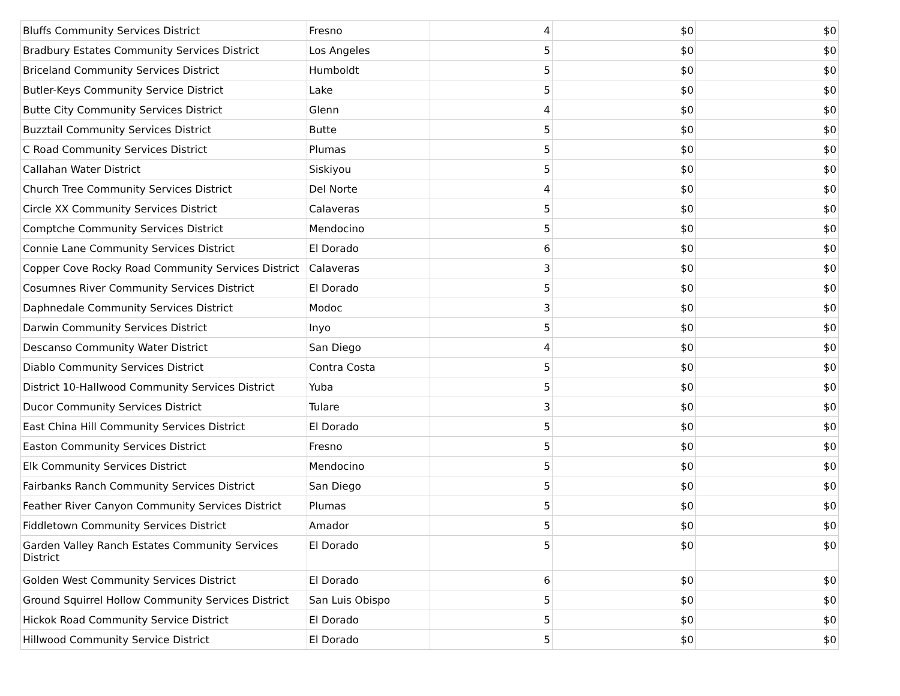| Bluffs Community Services District | Fresno | 4 | $0 | $0 |
| Bradbury Estates Community Services District | Los Angeles | 5 | $0 | $0 |
| Briceland Community Services District | Humboldt | 5 | $0 | $0 |
| Butler-Keys Community Service District | Lake | 5 | $0 | $0 |
| Butte City Community Services District | Glenn | 4 | $0 | $0 |
| Buzztail Community Services District | Butte | 5 | $0 | $0 |
| C Road Community Services District | Plumas | 5 | $0 | $0 |
| Callahan Water District | Siskiyou | 5 | $0 | $0 |
| Church Tree Community Services District | Del Norte | 4 | $0 | $0 |
| Circle XX Community Services District | Calaveras | 5 | $0 | $0 |
| Comptche Community Services District | Mendocino | 5 | $0 | $0 |
| Connie Lane Community Services District | El Dorado | 6 | $0 | $0 |
| Copper Cove Rocky Road Community Services District | Calaveras | 3 | $0 | $0 |
| Cosumnes River Community Services District | El Dorado | 5 | $0 | $0 |
| Daphnedale Community Services District | Modoc | 3 | $0 | $0 |
| Darwin Community Services District | Inyo | 5 | $0 | $0 |
| Descanso Community Water District | San Diego | 4 | $0 | $0 |
| Diablo Community Services District | Contra Costa | 5 | $0 | $0 |
| District 10-Hallwood Community Services District | Yuba | 5 | $0 | $0 |
| Ducor Community Services District | Tulare | 3 | $0 | $0 |
| East China Hill Community Services District | El Dorado | 5 | $0 | $0 |
| Easton Community Services District | Fresno | 5 | $0 | $0 |
| Elk Community Services District | Mendocino | 5 | $0 | $0 |
| Fairbanks Ranch Community Services District | San Diego | 5 | $0 | $0 |
| Feather River Canyon Community Services District | Plumas | 5 | $0 | $0 |
| Fiddletown Community Services District | Amador | 5 | $0 | $0 |
| Garden Valley Ranch Estates Community Services District | El Dorado | 5 | $0 | $0 |
| Golden West Community Services District | El Dorado | 6 | $0 | $0 |
| Ground Squirrel Hollow Community Services District | San Luis Obispo | 5 | $0 | $0 |
| Hickok Road Community Service District | El Dorado | 5 | $0 | $0 |
| Hillwood Community Service District | El Dorado | 5 | $0 | $0 |